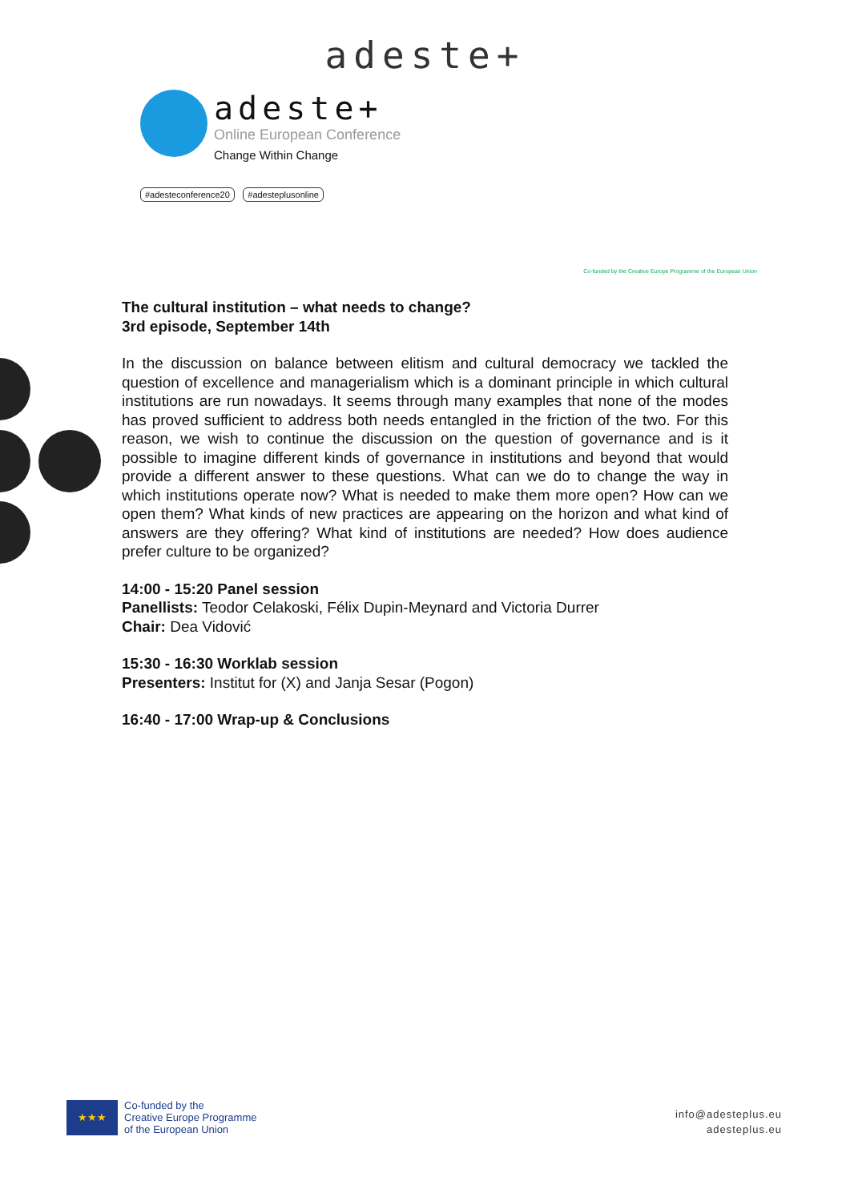adeste+
adeste+
Online European Conference
Change Within Change
#adesteconference20 #adesteplusonline
Co-funded by the Creative Europe Programme of the European Union
The cultural institution – what needs to change?
3rd episode, September 14th
In the discussion on balance between elitism and cultural democracy we tackled the question of excellence and managerialism which is a dominant principle in which cultural institutions are run nowadays. It seems through many examples that none of the modes has proved sufficient to address both needs entangled in the friction of the two. For this reason, we wish to continue the discussion on the question of governance and is it possible to imagine different kinds of governance in institutions and beyond that would provide a different answer to these questions. What can we do to change the way in which institutions operate now? What is needed to make them more open? How can we open them? What kinds of new practices are appearing on the horizon and what kind of answers are they offering? What kind of institutions are needed? How does audience prefer culture to be organized?
14:00 - 15:20 Panel session
Panellists: Teodor Celakoski, Félix Dupin-Meynard and Victoria Durrer
Chair: Dea Vidović
15:30 - 16:30 Worklab session
Presenters: Institut for (X) and Janja Sesar (Pogon)
16:40 - 17:00 Wrap-up & Conclusions
★★★
Co-funded by the
Creative Europe Programme
of the European Union
info@adesteplus.eu
adesteplus.eu